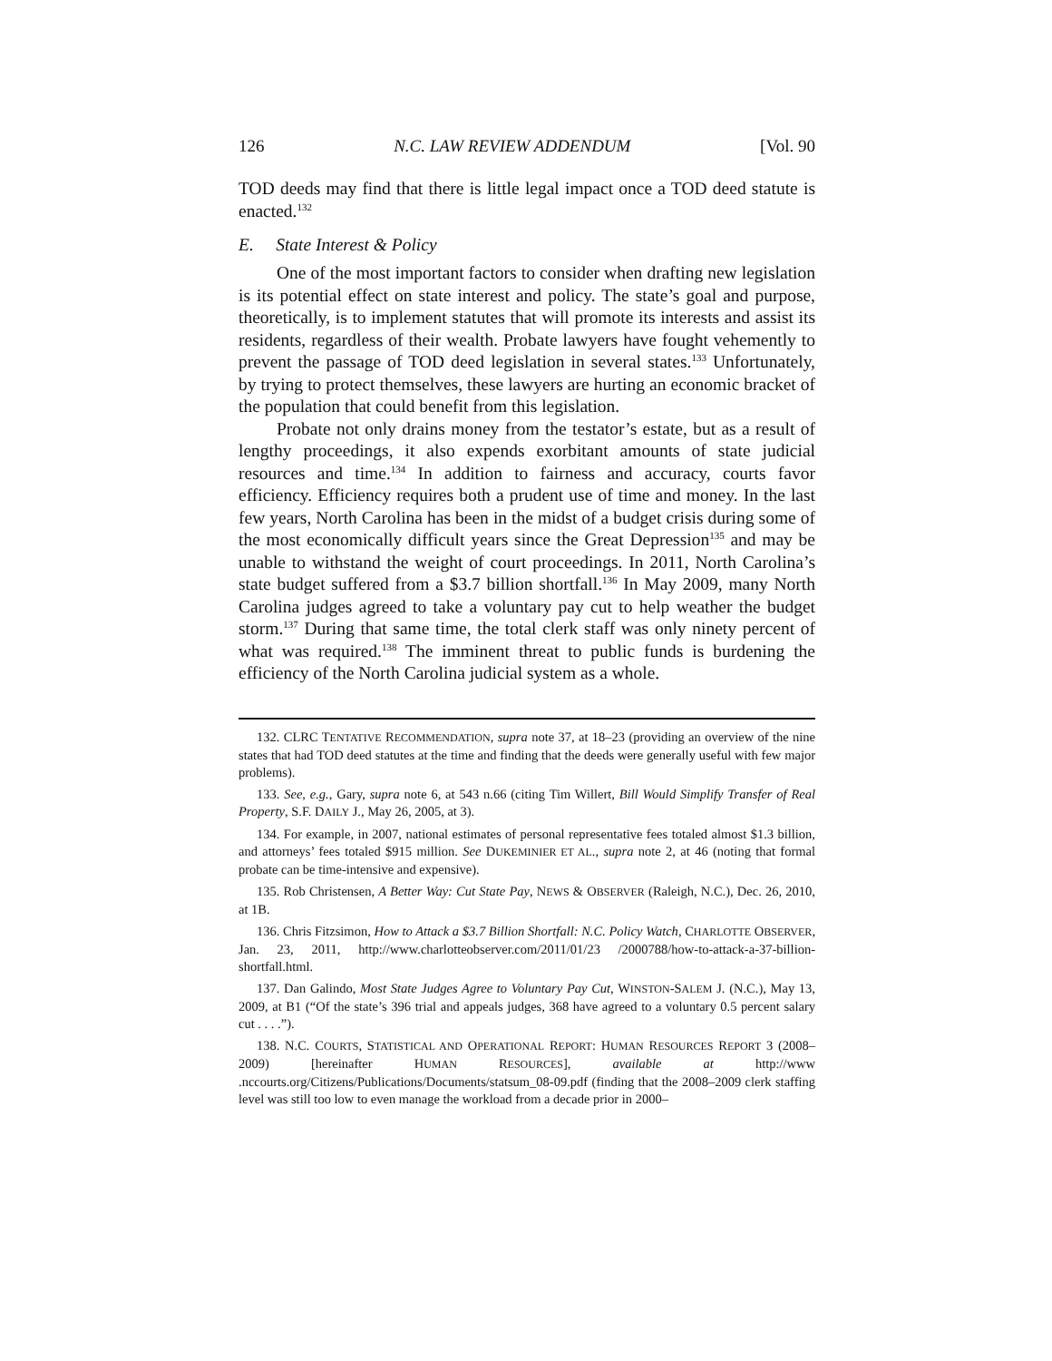126 N.C. LAW REVIEW ADDENDUM [Vol. 90
TOD deeds may find that there is little legal impact once a TOD deed statute is enacted.<sup>132</sup>
E. State Interest & Policy
One of the most important factors to consider when drafting new legislation is its potential effect on state interest and policy. The state’s goal and purpose, theoretically, is to implement statutes that will promote its interests and assist its residents, regardless of their wealth. Probate lawyers have fought vehemently to prevent the passage of TOD deed legislation in several states.<sup>133</sup> Unfortunately, by trying to protect themselves, these lawyers are hurting an economic bracket of the population that could benefit from this legislation.
Probate not only drains money from the testator’s estate, but as a result of lengthy proceedings, it also expends exorbitant amounts of state judicial resources and time.<sup>134</sup> In addition to fairness and accuracy, courts favor efficiency. Efficiency requires both a prudent use of time and money. In the last few years, North Carolina has been in the midst of a budget crisis during some of the most economically difficult years since the Great Depression<sup>135</sup> and may be unable to withstand the weight of court proceedings. In 2011, North Carolina’s state budget suffered from a $3.7 billion shortfall.<sup>136</sup> In May 2009, many North Carolina judges agreed to take a voluntary pay cut to help weather the budget storm.<sup>137</sup> During that same time, the total clerk staff was only ninety percent of what was required.<sup>138</sup> The imminent threat to public funds is burdening the efficiency of the North Carolina judicial system as a whole.
132. CLRC TENTATIVE RECOMMENDATION, supra note 37, at 18–23 (providing an overview of the nine states that had TOD deed statutes at the time and finding that the deeds were generally useful with few major problems).
133. See, e.g., Gary, supra note 6, at 543 n.66 (citing Tim Willert, Bill Would Simplify Transfer of Real Property, S.F. DAILY J., May 26, 2005, at 3).
134. For example, in 2007, national estimates of personal representative fees totaled almost $1.3 billion, and attorneys’ fees totaled $915 million. See DUKEMINIER ET AL., supra note 2, at 46 (noting that formal probate can be time-intensive and expensive).
135. Rob Christensen, A Better Way: Cut State Pay, NEWS & OBSERVER (Raleigh, N.C.), Dec. 26, 2010, at 1B.
136. Chris Fitzsimon, How to Attack a $3.7 Billion Shortfall: N.C. Policy Watch, CHARLOTTE OBSERVER, Jan. 23, 2011, http://www.charlotteobserver.com/2011/01/23 /2000788/how-to-attack-a-37-billion-shortfall.html.
137. Dan Galindo, Most State Judges Agree to Voluntary Pay Cut, WINSTON-SALEM J. (N.C.), May 13, 2009, at B1 (“Of the state’s 396 trial and appeals judges, 368 have agreed to a voluntary 0.5 percent salary cut . . . .”).
138. N.C. COURTS, STATISTICAL AND OPERATIONAL REPORT: HUMAN RESOURCES REPORT 3 (2008–2009) [hereinafter HUMAN RESOURCES], available at http://www .nccourts.org/Citizens/Publications/Documents/statsum_08-09.pdf (finding that the 2008–2009 clerk staffing level was still too low to even manage the workload from a decade prior in 2000–